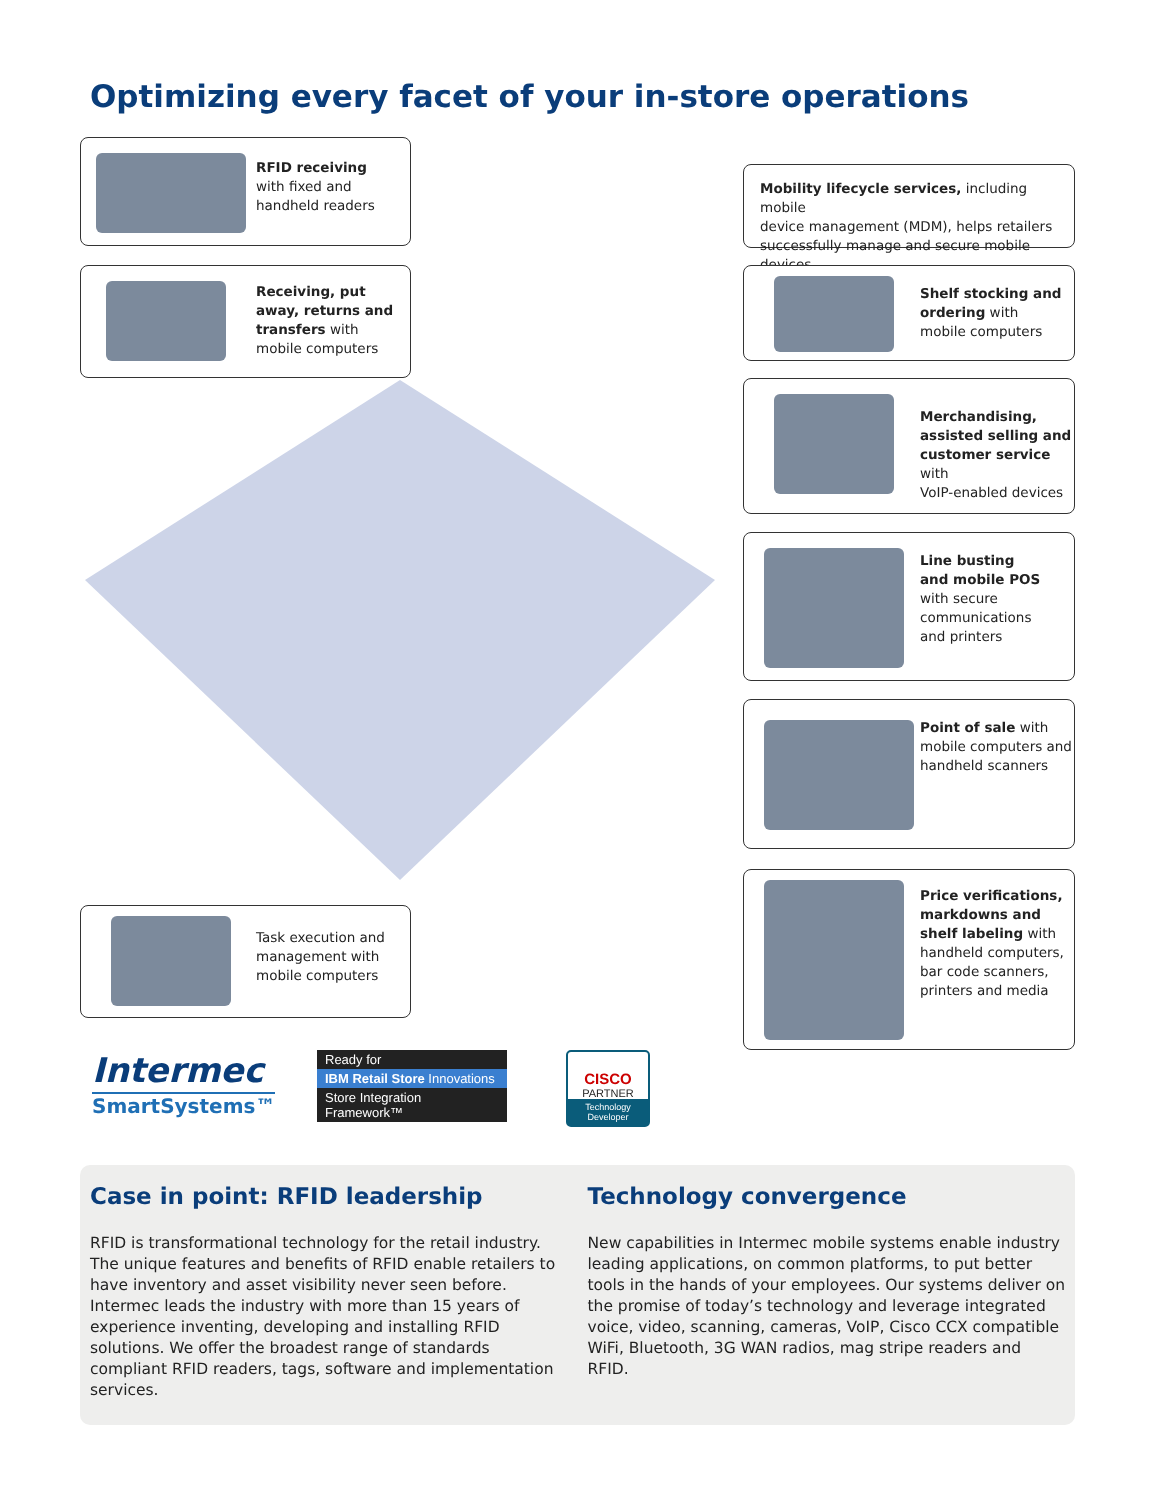Optimizing every facet of your in-store operations
RFID receiving
with fixed and
handheld readers
Receiving, put
away, returns and
transfers with
mobile computers
Task execution and
management with
mobile computers
Mobility lifecycle services, including mobile
device management (MDM), helps retailers
successfully manage and secure mobile devices
Shelf stocking and
ordering with
mobile computers
Merchandising,
assisted selling and
customer service with
VoIP-enabled devices
Line busting
and mobile POS
with secure
communications
and printers
Point of sale with
mobile computers and
handheld scanners
Price verifications,
markdowns and
shelf labeling with
handheld computers,
bar code scanners,
printers and media
Intermec
SmartSystems™
Ready for
IBM Retail Store Innovations
Store Integration Framework™
CISCO
PARTNER
Technology Developer
Case in point: RFID leadership
RFID is transformational technology for the retail industry. The unique features and benefits of RFID enable retailers to have inventory and asset visibility never seen before. Intermec leads the industry with more than 15 years of experience inventing, developing and installing RFID solutions. We offer the broadest range of standards compliant RFID readers, tags, software and implementation services.
Technology convergence
New capabilities in Intermec mobile systems enable industry leading applications, on common platforms, to put better tools in the hands of your employees. Our systems deliver on the promise of today’s technology and leverage integrated voice, video, scanning, cameras, VoIP, Cisco CCX compatible WiFi, Bluetooth, 3G WAN radios, mag stripe readers and RFID.